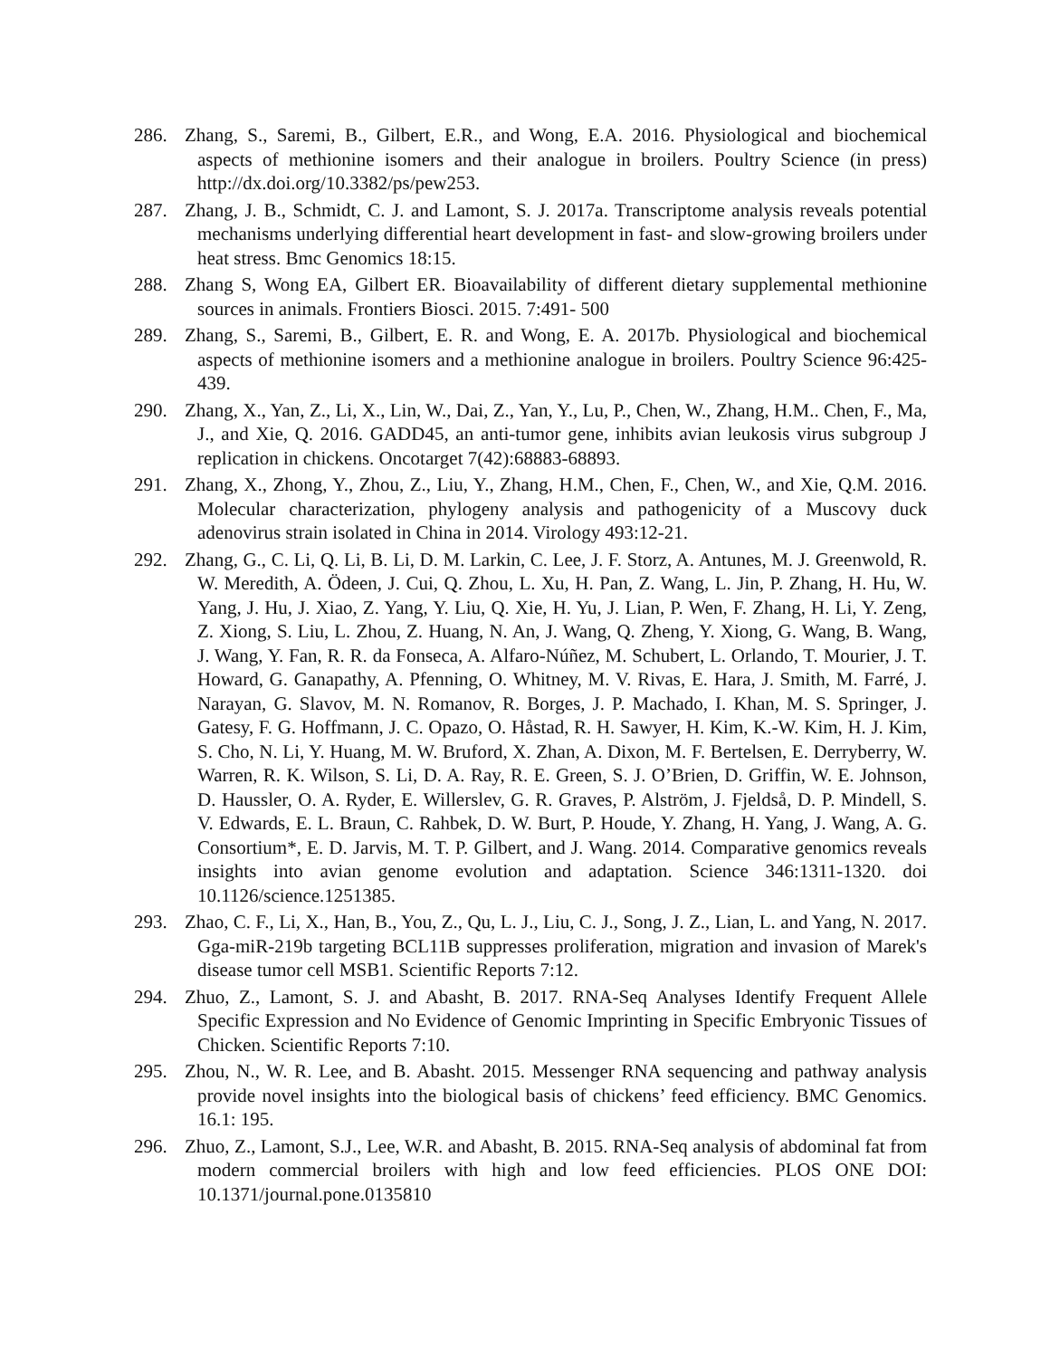286. Zhang, S., Saremi, B., Gilbert, E.R., and Wong, E.A. 2016. Physiological and biochemical aspects of methionine isomers and their analogue in broilers. Poultry Science (in press) http://dx.doi.org/10.3382/ps/pew253.
287. Zhang, J. B., Schmidt, C. J. and Lamont, S. J. 2017a. Transcriptome analysis reveals potential mechanisms underlying differential heart development in fast- and slow-growing broilers under heat stress. Bmc Genomics 18:15.
288. Zhang S, Wong EA, Gilbert ER. Bioavailability of different dietary supplemental methionine sources in animals. Frontiers Biosci. 2015. 7:491- 500
289. Zhang, S., Saremi, B., Gilbert, E. R. and Wong, E. A. 2017b. Physiological and biochemical aspects of methionine isomers and a methionine analogue in broilers. Poultry Science 96:425-439.
290. Zhang, X., Yan, Z., Li, X., Lin, W., Dai, Z., Yan, Y., Lu, P., Chen, W., Zhang, H.M.. Chen, F., Ma, J., and Xie, Q. 2016. GADD45, an anti-tumor gene, inhibits avian leukosis virus subgroup J replication in chickens. Oncotarget 7(42):68883-68893.
291. Zhang, X., Zhong, Y., Zhou, Z., Liu, Y., Zhang, H.M., Chen, F., Chen, W., and Xie, Q.M. 2016. Molecular characterization, phylogeny analysis and pathogenicity of a Muscovy duck adenovirus strain isolated in China in 2014. Virology 493:12-21.
292. Zhang, G., C. Li, Q. Li, B. Li, D. M. Larkin, C. Lee, J. F. Storz, A. Antunes, M. J. Greenwold, R. W. Meredith, A. Ödeen, J. Cui, Q. Zhou, L. Xu, H. Pan, Z. Wang, L. Jin, P. Zhang, H. Hu, W. Yang, J. Hu, J. Xiao, Z. Yang, Y. Liu, Q. Xie, H. Yu, J. Lian, P. Wen, F. Zhang, H. Li, Y. Zeng, Z. Xiong, S. Liu, L. Zhou, Z. Huang, N. An, J. Wang, Q. Zheng, Y. Xiong, G. Wang, B. Wang, J. Wang, Y. Fan, R. R. da Fonseca, A. Alfaro-Núñez, M. Schubert, L. Orlando, T. Mourier, J. T. Howard, G. Ganapathy, A. Pfenning, O. Whitney, M. V. Rivas, E. Hara, J. Smith, M. Farré, J. Narayan, G. Slavov, M. N. Romanov, R. Borges, J. P. Machado, I. Khan, M. S. Springer, J. Gatesy, F. G. Hoffmann, J. C. Opazo, O. Håstad, R. H. Sawyer, H. Kim, K.-W. Kim, H. J. Kim, S. Cho, N. Li, Y. Huang, M. W. Bruford, X. Zhan, A. Dixon, M. F. Bertelsen, E. Derryberry, W. Warren, R. K. Wilson, S. Li, D. A. Ray, R. E. Green, S. J. O’Brien, D. Griffin, W. E. Johnson, D. Haussler, O. A. Ryder, E. Willerslev, G. R. Graves, P. Alström, J. Fjeldså, D. P. Mindell, S. V. Edwards, E. L. Braun, C. Rahbek, D. W. Burt, P. Houde, Y. Zhang, H. Yang, J. Wang, A. G. Consortium*, E. D. Jarvis, M. T. P. Gilbert, and J. Wang. 2014. Comparative genomics reveals insights into avian genome evolution and adaptation. Science 346:1311-1320. doi 10.1126/science.1251385.
293. Zhao, C. F., Li, X., Han, B., You, Z., Qu, L. J., Liu, C. J., Song, J. Z., Lian, L. and Yang, N. 2017. Gga-miR-219b targeting BCL11B suppresses proliferation, migration and invasion of Marek's disease tumor cell MSB1. Scientific Reports 7:12.
294. Zhuo, Z., Lamont, S. J. and Abasht, B. 2017. RNA-Seq Analyses Identify Frequent Allele Specific Expression and No Evidence of Genomic Imprinting in Specific Embryonic Tissues of Chicken. Scientific Reports 7:10.
295. Zhou, N., W. R. Lee, and B. Abasht. 2015. Messenger RNA sequencing and pathway analysis provide novel insights into the biological basis of chickens’ feed efficiency. BMC Genomics. 16.1: 195.
296. Zhuo, Z., Lamont, S.J., Lee, W.R. and Abasht, B. 2015. RNA-Seq analysis of abdominal fat from modern commercial broilers with high and low feed efficiencies. PLOS ONE DOI: 10.1371/journal.pone.0135810